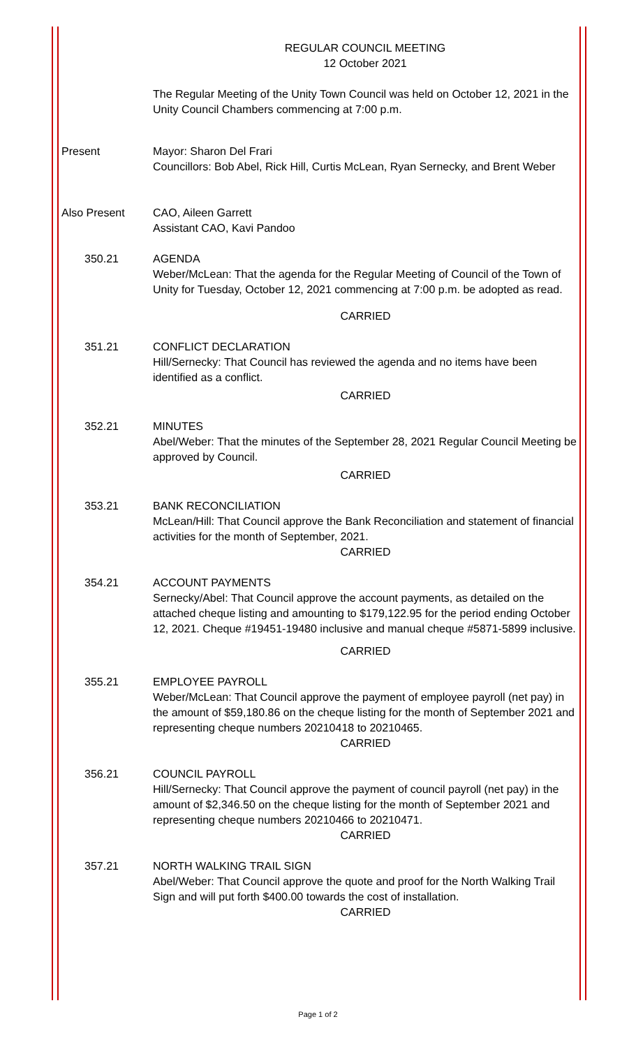REGULAR COUNCIL MEETING
12 October 2021
The Regular Meeting of the Unity Town Council was held on October 12, 2021 in the Unity Council Chambers commencing at 7:00 p.m.
Present Mayor: Sharon Del Frari
Councillors: Bob Abel, Rick Hill, Curtis McLean, Ryan Sernecky, and Brent Weber
Also Present CAO, Aileen Garrett
Assistant CAO, Kavi Pandoo
350.21 AGENDA
Weber/McLean: That the agenda for the Regular Meeting of Council of the Town of Unity for Tuesday, October 12, 2021 commencing at 7:00 p.m. be adopted as read.
CARRIED
351.21 CONFLICT DECLARATION
Hill/Sernecky: That Council has reviewed the agenda and no items have been identified as a conflict.
CARRIED
352.21 MINUTES
Abel/Weber: That the minutes of the September 28, 2021 Regular Council Meeting be approved by Council.
CARRIED
353.21 BANK RECONCILIATION
McLean/Hill: That Council approve the Bank Reconciliation and statement of financial activities for the month of September, 2021.
CARRIED
354.21 ACCOUNT PAYMENTS
Sernecky/Abel: That Council approve the account payments, as detailed on the attached cheque listing and amounting to $179,122.95 for the period ending October 12, 2021. Cheque #19451-19480 inclusive and manual cheque #5871-5899 inclusive.
CARRIED
355.21 EMPLOYEE PAYROLL
Weber/McLean: That Council approve the payment of employee payroll (net pay) in the amount of $59,180.86 on the cheque listing for the month of September 2021 and representing cheque numbers 20210418 to 20210465.
CARRIED
356.21 COUNCIL PAYROLL
Hill/Sernecky: That Council approve the payment of council payroll (net pay) in the amount of $2,346.50 on the cheque listing for the month of September 2021 and representing cheque numbers 20210466 to 20210471.
CARRIED
357.21 NORTH WALKING TRAIL SIGN
Abel/Weber: That Council approve the quote and proof for the North Walking Trail Sign and will put forth $400.00 towards the cost of installation.
CARRIED
Page 1 of 2